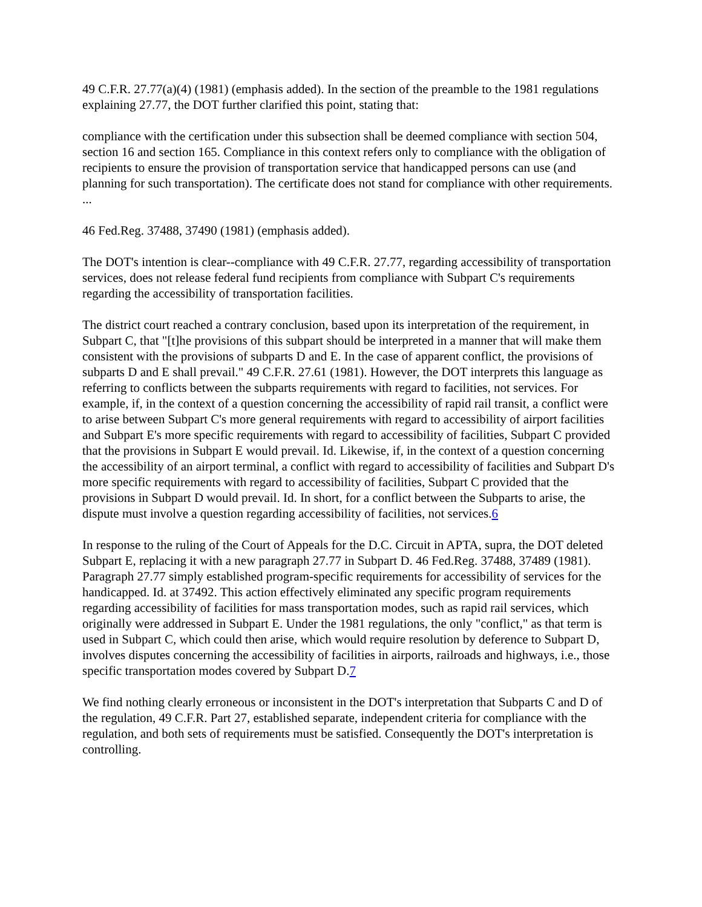49 C.F.R. 27.77(a)(4) (1981) (emphasis added). In the section of the preamble to the 1981 regulations explaining 27.77, the DOT further clarified this point, stating that:
compliance with the certification under this subsection shall be deemed compliance with section 504, section 16 and section 165. Compliance in this context refers only to compliance with the obligation of recipients to ensure the provision of transportation service that handicapped persons can use (and planning for such transportation). The certificate does not stand for compliance with other requirements. ...
46 Fed.Reg. 37488, 37490 (1981) (emphasis added).
The DOT's intention is clear--compliance with 49 C.F.R. 27.77, regarding accessibility of transportation services, does not release federal fund recipients from compliance with Subpart C's requirements regarding the accessibility of transportation facilities.
The district court reached a contrary conclusion, based upon its interpretation of the requirement, in Subpart C, that "[t]he provisions of this subpart should be interpreted in a manner that will make them consistent with the provisions of subparts D and E. In the case of apparent conflict, the provisions of subparts D and E shall prevail." 49 C.F.R. 27.61 (1981). However, the DOT interprets this language as referring to conflicts between the subparts requirements with regard to facilities, not services. For example, if, in the context of a question concerning the accessibility of rapid rail transit, a conflict were to arise between Subpart C's more general requirements with regard to accessibility of airport facilities and Subpart E's more specific requirements with regard to accessibility of facilities, Subpart C provided that the provisions in Subpart E would prevail. Id. Likewise, if, in the context of a question concerning the accessibility of an airport terminal, a conflict with regard to accessibility of facilities and Subpart D's more specific requirements with regard to accessibility of facilities, Subpart C provided that the provisions in Subpart D would prevail. Id. In short, for a conflict between the Subparts to arise, the dispute must involve a question regarding accessibility of facilities, not services.6
In response to the ruling of the Court of Appeals for the D.C. Circuit in APTA, supra, the DOT deleted Subpart E, replacing it with a new paragraph 27.77 in Subpart D. 46 Fed.Reg. 37488, 37489 (1981). Paragraph 27.77 simply established program-specific requirements for accessibility of services for the handicapped. Id. at 37492. This action effectively eliminated any specific program requirements regarding accessibility of facilities for mass transportation modes, such as rapid rail services, which originally were addressed in Subpart E. Under the 1981 regulations, the only "conflict," as that term is used in Subpart C, which could then arise, which would require resolution by deference to Subpart D, involves disputes concerning the accessibility of facilities in airports, railroads and highways, i.e., those specific transportation modes covered by Subpart D.7
We find nothing clearly erroneous or inconsistent in the DOT's interpretation that Subparts C and D of the regulation, 49 C.F.R. Part 27, established separate, independent criteria for compliance with the regulation, and both sets of requirements must be satisfied. Consequently the DOT's interpretation is controlling.